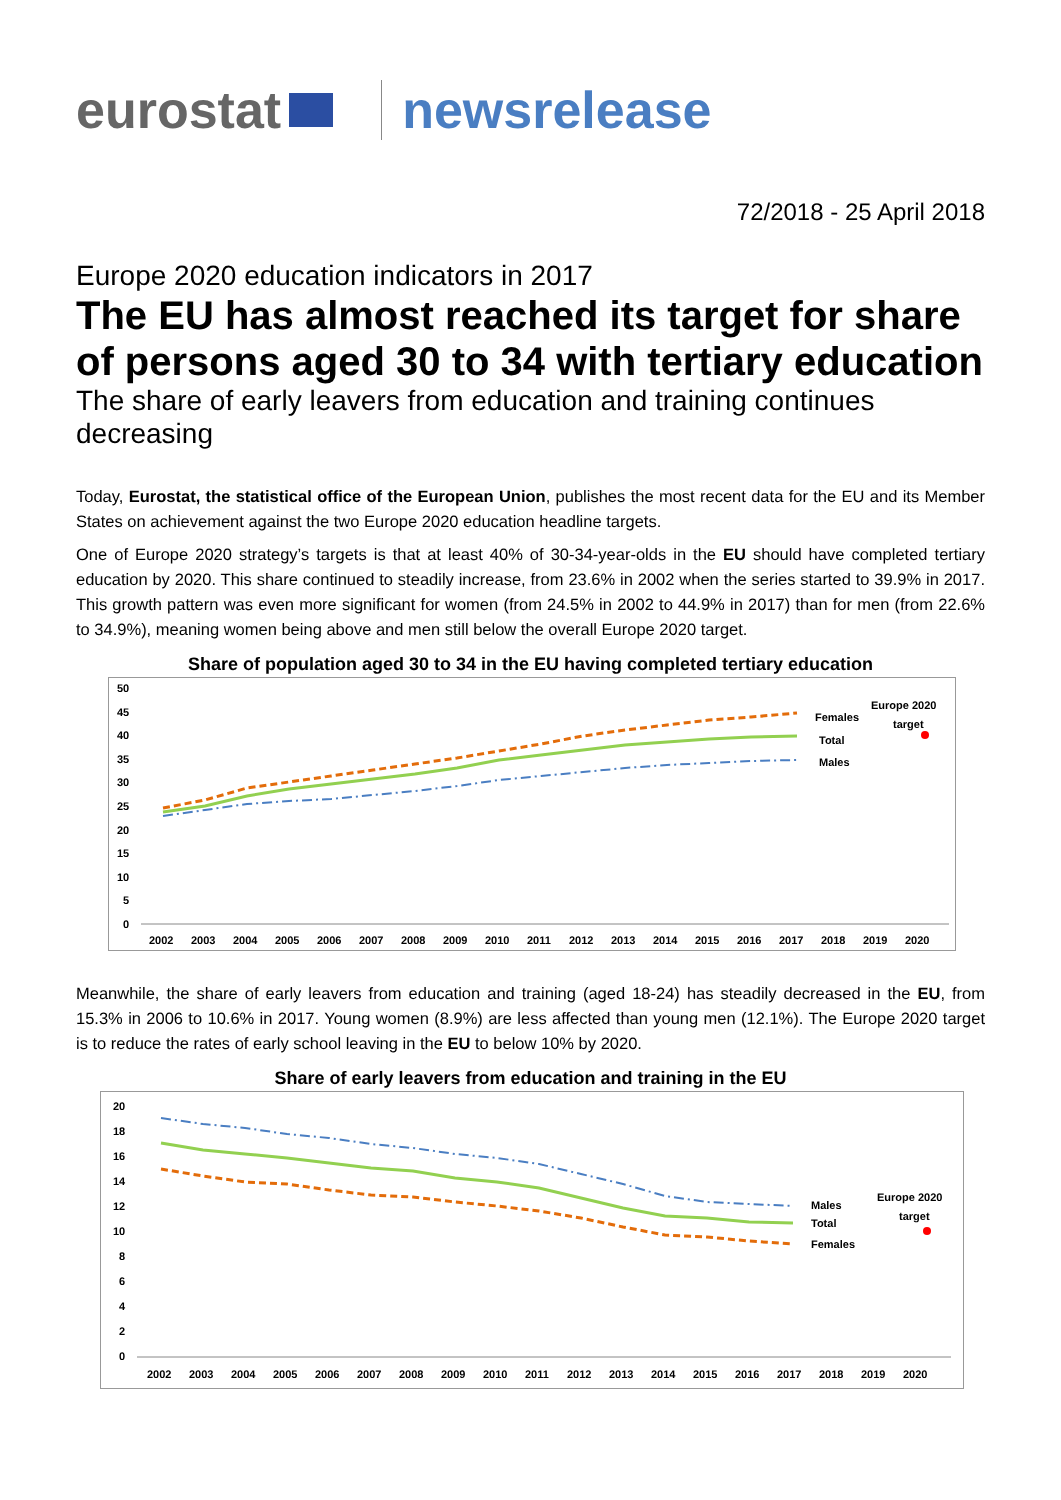eurostat newsrelease
72/2018 - 25 April 2018
Europe 2020 education indicators in 2017
The EU has almost reached its target for share of persons aged 30 to 34 with tertiary education
The share of early leavers from education and training continues decreasing
Today, Eurostat, the statistical office of the European Union, publishes the most recent data for the EU and its Member States on achievement against the two Europe 2020 education headline targets.
One of Europe 2020 strategy’s targets is that at least 40% of 30-34-year-olds in the EU should have completed tertiary education by 2020. This share continued to steadily increase, from 23.6% in 2002 when the series started to 39.9% in 2017. This growth pattern was even more significant for women (from 24.5% in 2002 to 44.9% in 2017) than for men (from 22.6% to 34.9%), meaning women being above and men still below the overall Europe 2020 target.
Share of population aged 30 to 34 in the EU having completed tertiary education
50
45
40
35
30
25
20
15
10
5
0
Females
Total
Males
Europe 2020
target
2002
2003
2004
2005
2006
2007
2008
2009
2010
2011
2012
2013
2014
2015
2016
2017
2018
2019
2020
Meanwhile, the share of early leavers from education and training (aged 18-24) has steadily decreased in the EU, from 15.3% in 2006 to 10.6% in 2017. Young women (8.9%) are less affected than young men (12.1%). The Europe 2020 target is to reduce the rates of early school leaving in the EU to below 10% by 2020.
Share of early leavers from education and training in the EU
20
18
16
14
12
10
8
6
4
2
0
Males
Total
Females
Europe 2020
target
2002
2003
2004
2005
2006
2007
2008
2009
2010
2011
2012
2013
2014
2015
2016
2017
2018
2019
2020